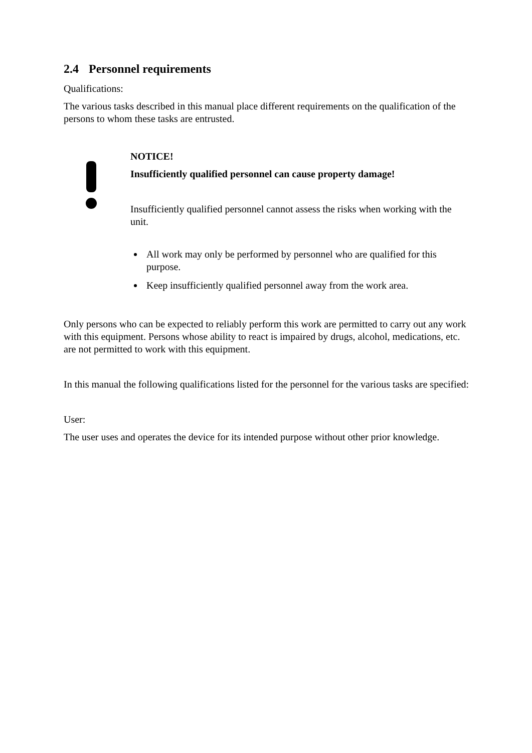2.4 Personnel requirements
Qualifications:
The various tasks described in this manual place different requirements on the qualification of the persons to whom these tasks are entrusted.
NOTICE!
Insufficiently qualified personnel can cause property damage!
Insufficiently qualified personnel cannot assess the risks when working with the unit.
All work may only be performed by personnel who are qualified for this purpose.
Keep insufficiently qualified personnel away from the work area.
Only persons who can be expected to reliably perform this work are permitted to carry out any work with this equipment. Persons whose ability to react is impaired by drugs, alcohol, medications, etc. are not permitted to work with this equipment.
In this manual the following qualifications listed for the personnel for the various tasks are specified:
User:
The user uses and operates the device for its intended purpose without other prior knowledge.